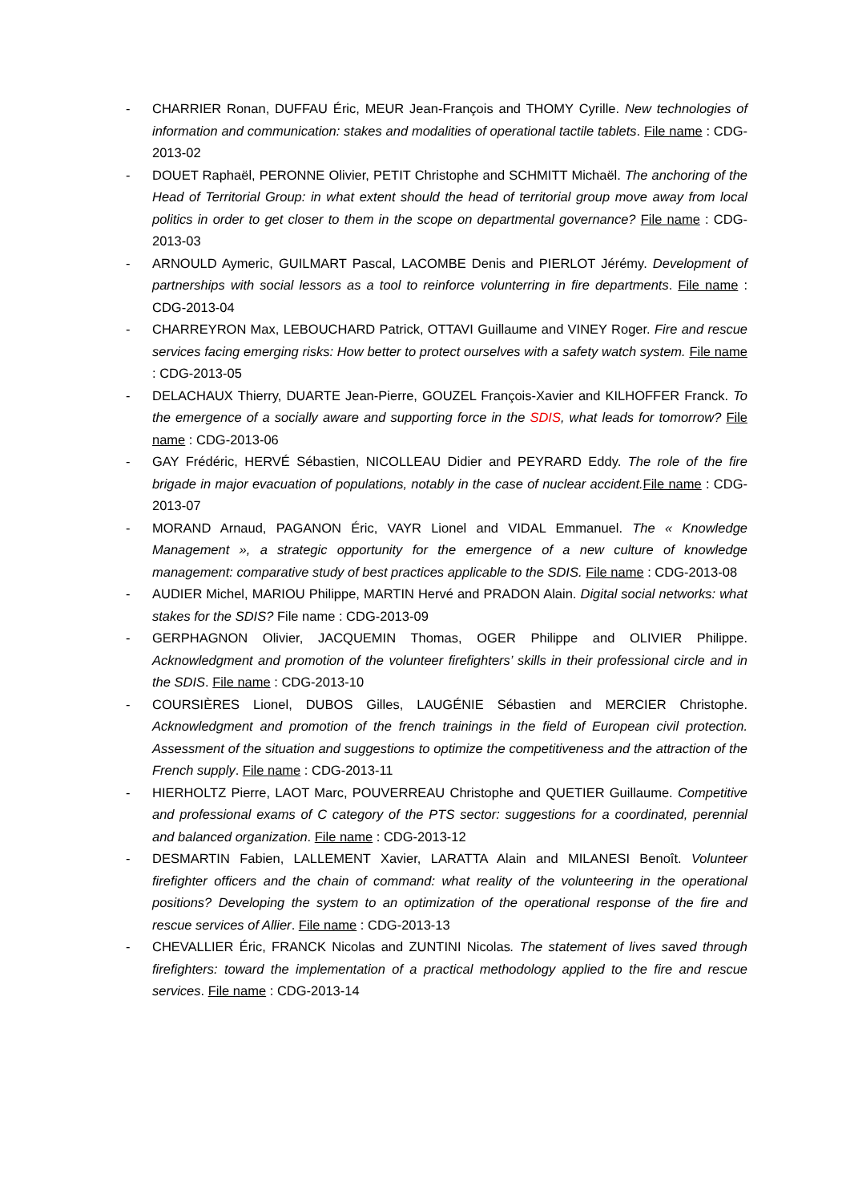- CHARRIER Ronan, DUFFAU Éric, MEUR Jean-François and THOMY Cyrille. New technologies of information and communication: stakes and modalities of operational tactile tablets. File name : CDG-2013-02
- DOUET Raphaël, PERONNE Olivier, PETIT Christophe and SCHMITT Michaël. The anchoring of the Head of Territorial Group: in what extent should the head of territorial group move away from local politics in order to get closer to them in the scope on departmental governance? File name : CDG-2013-03
- ARNOULD Aymeric, GUILMART Pascal, LACOMBE Denis and PIERLOT Jérémy. Development of partnerships with social lessors as a tool to reinforce volunterring in fire departments. File name : CDG-2013-04
- CHARREYRON Max, LEBOUCHARD Patrick, OTTAVI Guillaume and VINEY Roger. Fire and rescue services facing emerging risks: How better to protect ourselves with a safety watch system. File name : CDG-2013-05
- DELACHAUX Thierry, DUARTE Jean-Pierre, GOUZEL François-Xavier and KILHOFFER Franck. To the emergence of a socially aware and supporting force in the SDIS, what leads for tomorrow? File name : CDG-2013-06
- GAY Frédéric, HERVÉ Sébastien, NICOLLEAU Didier and PEYRARD Eddy. The role of the fire brigade in major evacuation of populations, notably in the case of nuclear accident. File name : CDG-2013-07
- MORAND Arnaud, PAGANON Éric, VAYR Lionel and VIDAL Emmanuel. The « Knowledge Management », a strategic opportunity for the emergence of a new culture of knowledge management: comparative study of best practices applicable to the SDIS. File name : CDG-2013-08
- AUDIER Michel, MARIOU Philippe, MARTIN Hervé and PRADON Alain. Digital social networks: what stakes for the SDIS? File name : CDG-2013-09
- GERPHAGNON Olivier, JACQUEMIN Thomas, OGER Philippe and OLIVIER Philippe. Acknowledgment and promotion of the volunteer firefighters’ skills in their professional circle and in the SDIS. File name : CDG-2013-10
- COURSIÈRES Lionel, DUBOS Gilles, LAUGÉNIE Sébastien and MERCIER Christophe. Acknowledgment and promotion of the french trainings in the field of European civil protection. Assessment of the situation and suggestions to optimize the competitiveness and the attraction of the French supply. File name : CDG-2013-11
- HIERHOLTZ Pierre, LAOT Marc, POUVERREAU Christophe and QUETIER Guillaume. Competitive and professional exams of C category of the PTS sector: suggestions for a coordinated, perennial and balanced organization. File name : CDG-2013-12
- DESMARTIN Fabien, LALLEMENT Xavier, LARATTA Alain and MILANESI Benoît. Volunteer firefighter officers and the chain of command: what reality of the volunteering in the operational positions? Developing the system to an optimization of the operational response of the fire and rescue services of Allier. File name : CDG-2013-13
- CHEVALLIER Éric, FRANCK Nicolas and ZUNTINI Nicolas. The statement of lives saved through firefighters: toward the implementation of a practical methodology applied to the fire and rescue services. File name : CDG-2013-14